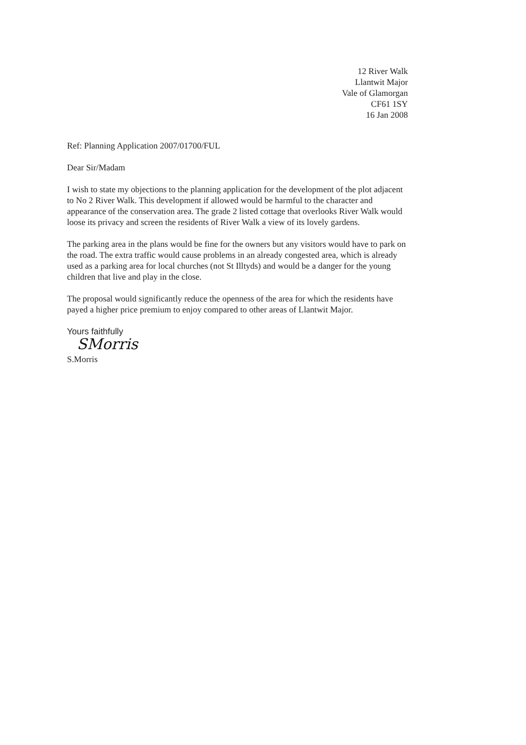12 River Walk
Llantwit Major
Vale of Glamorgan
CF61 1SY
16 Jan 2008
Ref: Planning Application 2007/01700/FUL
Dear Sir/Madam
I wish to state my objections to the planning application for the development of the plot adjacent to No 2 River Walk. This development if allowed would be harmful to the character and appearance of the conservation area. The grade 2 listed cottage that overlooks River Walk would loose its privacy and screen the residents of River Walk a view of its lovely gardens.
The parking area in the plans would be fine for the owners but any visitors would have to park on the road. The extra traffic would cause problems in an already congested area, which is already used as a parking area for local churches (not St Illtyds) and would be a danger for the young children that live and play in the close.
The proposal would significantly reduce the openness of the area for which the residents have payed a higher price premium to enjoy compared to other areas of Llantwit Major.
Yours faithfully
SMorris
S.Morris